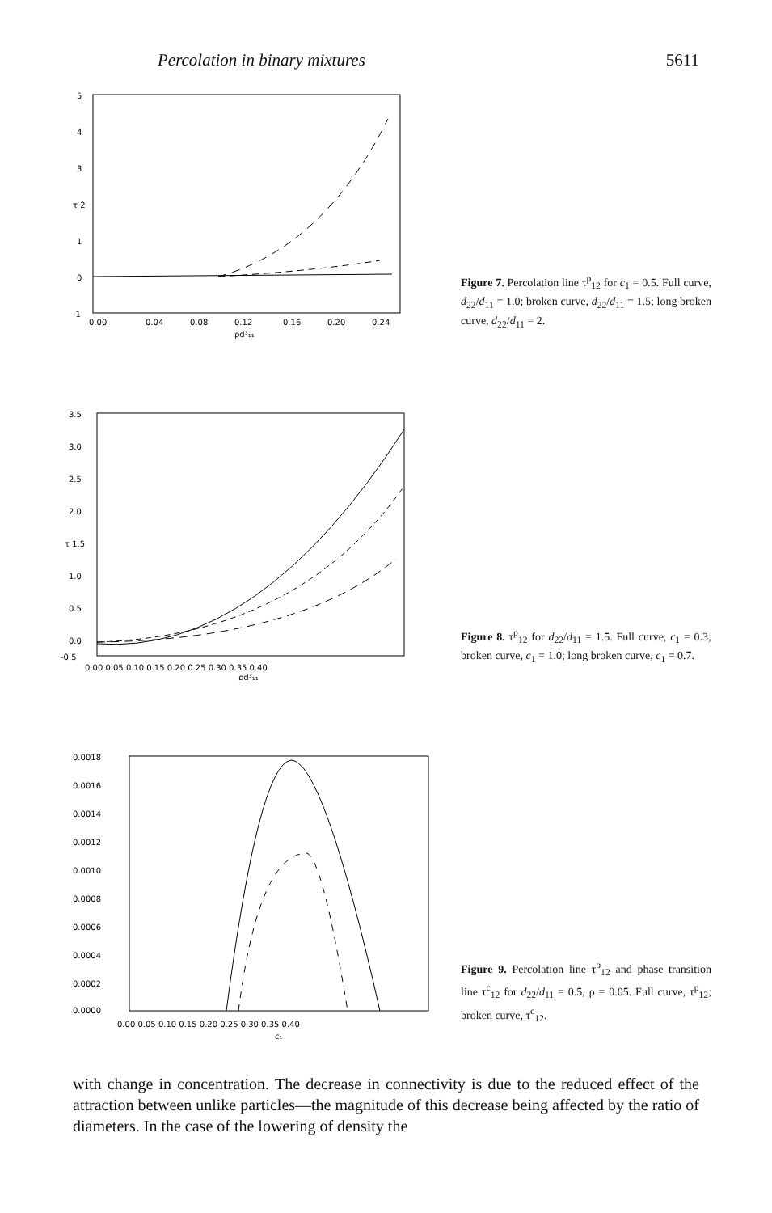Percolation in binary mixtures 5611
5
4
3
τ 2
1
0
-1
0.00
0.04
0.08
0.12
0.16
0.20
0.24
ρd³₁₁
Figure 7. Percolation line τ<sup>p</sup><sub>12</sub> for c<sub>1</sub> = 0.5. Full curve, d<sub>22</sub>/d<sub>11</sub> = 1.0; broken curve, d<sub>22</sub>/d<sub>11</sub> = 1.5; long broken curve, d<sub>22</sub>/d<sub>11</sub> = 2.
3.5
3.0
2.5
2.0
τ 1.5
1.0
0.5
0.0
-0.5
0.00 0.05 0.10 0.15 0.20 0.25 0.30 0.35 0.40
ρd³₁₁
Figure 8. τ<sup>p</sup><sub>12</sub> for d<sub>22</sub>/d<sub>11</sub> = 1.5. Full curve, c<sub>1</sub> = 0.3; broken curve, c<sub>1</sub> = 1.0; long broken curve, c<sub>1</sub> = 0.7.
0.0018
0.0016
0.0014
0.0012
0.0010
0.0008
0.0006
0.0004
0.0002
0.0000
0.00 0.05 0.10 0.15 0.20 0.25 0.30 0.35 0.40
c₁
Figure 9. Percolation line τ<sup>p</sup><sub>12</sub> and phase transition line τ<sup>c</sup><sub>12</sub> for d<sub>22</sub>/d<sub>11</sub> = 0.5, ρ = 0.05. Full curve, τ<sup>p</sup><sub>12</sub>; broken curve, τ<sup>c</sup><sub>12</sub>.
with change in concentration. The decrease in connectivity is due to the reduced effect of the attraction between unlike particles—the magnitude of this decrease being affected by the ratio of diameters. In the case of the lowering of density the